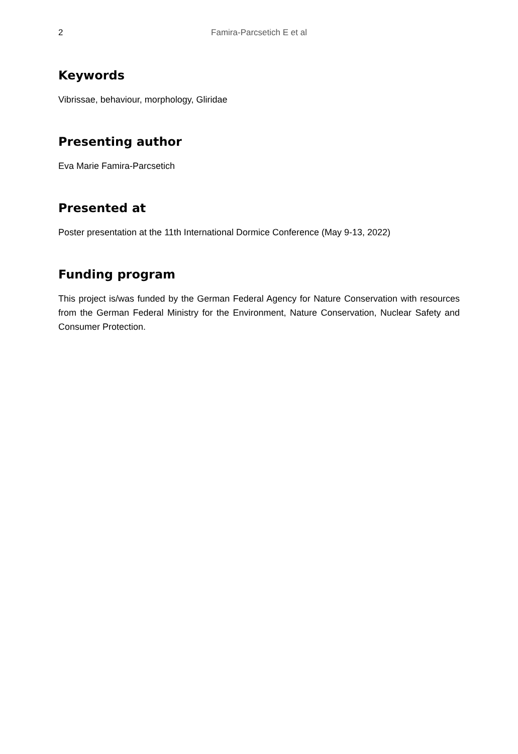2
Famira-Parcsetich E et al
Keywords
Vibrissae, behaviour, morphology, Gliridae
Presenting author
Eva Marie Famira-Parcsetich
Presented at
Poster presentation at the 11th International Dormice Conference (May 9-13, 2022)
Funding program
This project is/was funded by the German Federal Agency for Nature Conservation with resources from the German Federal Ministry for the Environment, Nature Conservation, Nuclear Safety and Consumer Protection.